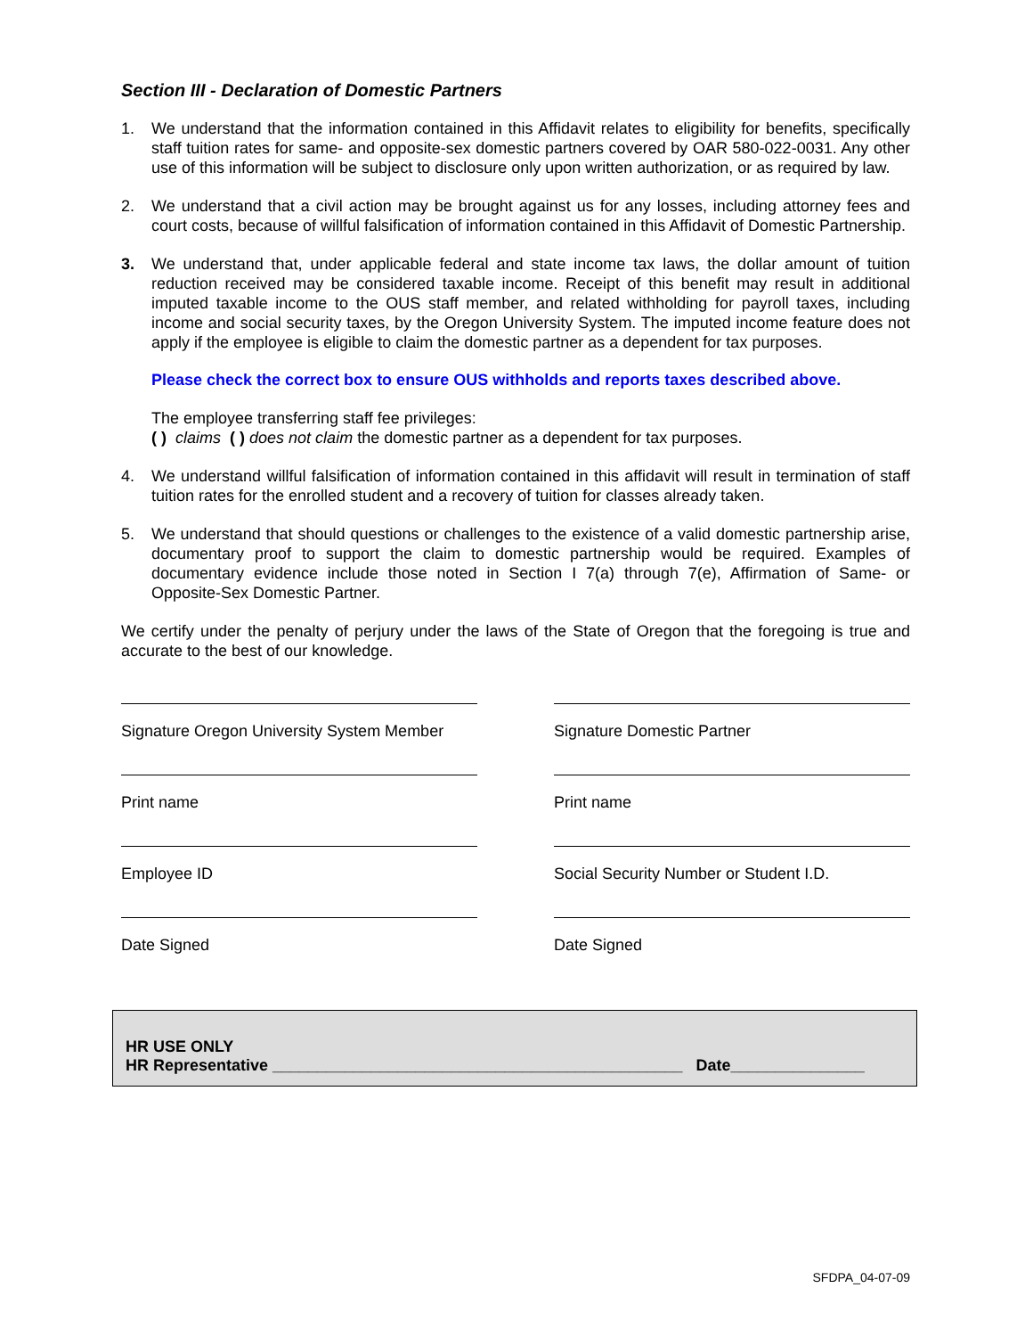Section III - Declaration of Domestic Partners
1. We understand that the information contained in this Affidavit relates to eligibility for benefits, specifically staff tuition rates for same- and opposite-sex domestic partners covered by OAR 580-022-0031. Any other use of this information will be subject to disclosure only upon written authorization, or as required by law.
2. We understand that a civil action may be brought against us for any losses, including attorney fees and court costs, because of willful falsification of information contained in this Affidavit of Domestic Partnership.
3. We understand that, under applicable federal and state income tax laws, the dollar amount of tuition reduction received may be considered taxable income. Receipt of this benefit may result in additional imputed taxable income to the OUS staff member, and related withholding for payroll taxes, including income and social security taxes, by the Oregon University System. The imputed income feature does not apply if the employee is eligible to claim the domestic partner as a dependent for tax purposes.
Please check the correct box to ensure OUS withholds and reports taxes described above.
The employee transferring staff fee privileges:
( ) claims ( ) does not claim the domestic partner as a dependent for tax purposes.
4. We understand willful falsification of information contained in this affidavit will result in termination of staff tuition rates for the enrolled student and a recovery of tuition for classes already taken.
5. We understand that should questions or challenges to the existence of a valid domestic partnership arise, documentary proof to support the claim to domestic partnership would be required. Examples of documentary evidence include those noted in Section I 7(a) through 7(e), Affirmation of Same- or Opposite-Sex Domestic Partner.
We certify under the penalty of perjury under the laws of the State of Oregon that the foregoing is true and accurate to the best of our knowledge.
Signature Oregon University System Member
Signature Domestic Partner
Print name Print name
Employee ID Social Security Number or Student I.D.
Date Signed Date Signed
HR USE ONLY
HR Representative ______________________________________________ Date_______________
SFDPA_04-07-09